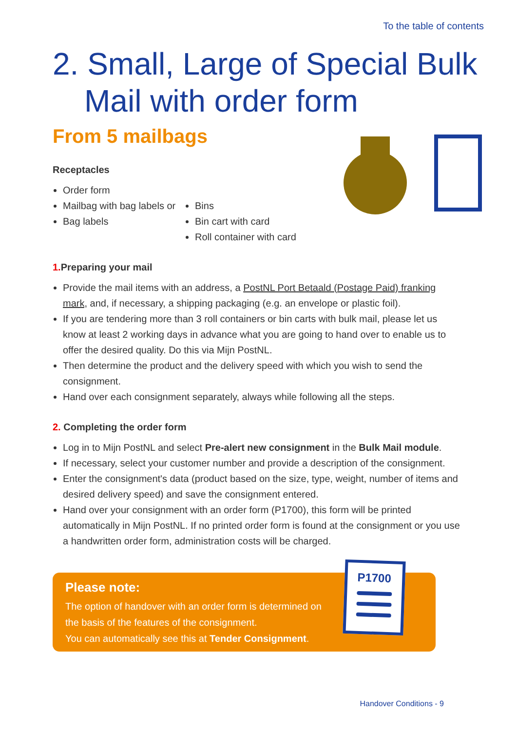To the table of contents
2. Small, Large of Special Bulk Mail with order form
From 5 mailbags
Receptacles
Order form
Mailbag with bag labels or
Bag labels
Bins
Bin cart with card
Roll container with card
1. Preparing your mail
Provide the mail items with an address, a PostNL Port Betaald (Postage Paid) franking mark, and, if necessary, a shipping packaging (e.g. an envelope or plastic foil).
If you are tendering more than 3 roll containers or bin carts with bulk mail, please let us know at least 2 working days in advance what you are going to hand over to enable us to offer the desired quality. Do this via Mijn PostNL.
Then determine the product and the delivery speed with which you wish to send the consignment.
Hand over each consignment separately, always while following all the steps.
2. Completing the order form
Log in to Mijn PostNL and select Pre-alert new consignment in the Bulk Mail module.
If necessary, select your customer number and provide a description of the consignment.
Enter the consignment's data (product based on the size, type, weight, number of items and desired delivery speed) and save the consignment entered.
Hand over your consignment with an order form (P1700), this form will be printed automatically in Mijn PostNL. If no printed order form is found at the consignment or you use a handwritten order form, administration costs will be charged.
Please note:
The option of handover with an order form is determined on
the basis of the features of the consignment.
You can automatically see this at Tender Consignment.
P1700
Handover Conditions - 9